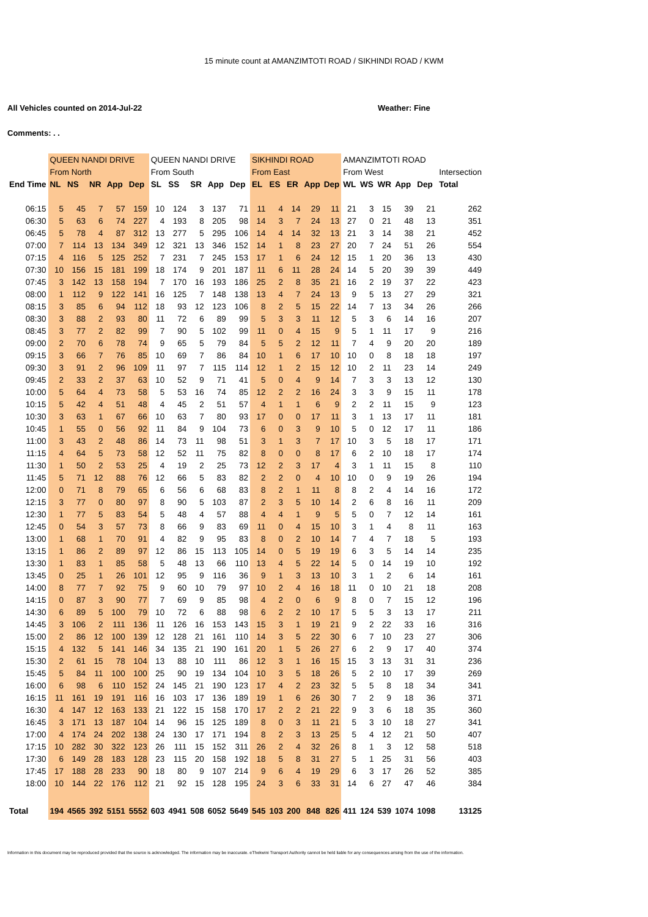15 minute count at AMANZIMTOTI ROAD / SIKHINDI ROAD / KWM
All Vehicles counted on 2014-Jul-22 Weather: Fine
Comments: . .
| | QUEEN NANDI DRIVE | | | | | QUEEN NANDI DRIVE | | | | | SIKHINDI ROAD | | | | | AMANZIMTOTI ROAD | | | | | |
| | From North | | | | | From South | | | | | From East | | | | | From West | | | | | Intersection |
| End Time | NL | NS | NR | App | Dep | SL | SS | SR | App | Dep | EL | ES | ER | App | Dep | WL | WS | WR | App | Dep | Total |
| 06:15 | 5 | 45 | 7 | 57 | 159 | 10 | 124 | 3 | 137 | 71 | 11 | 4 | 14 | 29 | 11 | 21 | 3 | 15 | 39 | 21 | 262 |
| 06:30 | 5 | 63 | 6 | 74 | 227 | 4 | 193 | 8 | 205 | 98 | 14 | 3 | 7 | 24 | 13 | 27 | 0 | 21 | 48 | 13 | 351 |
| 06:45 | 5 | 78 | 4 | 87 | 312 | 13 | 277 | 5 | 295 | 106 | 14 | 4 | 14 | 32 | 13 | 21 | 3 | 14 | 38 | 21 | 452 |
| 07:00 | 7 | 114 | 13 | 134 | 349 | 12 | 321 | 13 | 346 | 152 | 14 | 1 | 8 | 23 | 27 | 20 | 7 | 24 | 51 | 26 | 554 |
| 07:15 | 4 | 116 | 5 | 125 | 252 | 7 | 231 | 7 | 245 | 153 | 17 | 1 | 6 | 24 | 12 | 15 | 1 | 20 | 36 | 13 | 430 |
| 07:30 | 10 | 156 | 15 | 181 | 199 | 18 | 174 | 9 | 201 | 187 | 11 | 6 | 11 | 28 | 24 | 14 | 5 | 20 | 39 | 39 | 449 |
| 07:45 | 3 | 142 | 13 | 158 | 194 | 7 | 170 | 16 | 193 | 186 | 25 | 2 | 8 | 35 | 21 | 16 | 2 | 19 | 37 | 22 | 423 |
| 08:00 | 1 | 112 | 9 | 122 | 141 | 16 | 125 | 7 | 148 | 138 | 13 | 4 | 7 | 24 | 13 | 9 | 5 | 13 | 27 | 29 | 321 |
| 08:15 | 3 | 85 | 6 | 94 | 112 | 18 | 93 | 12 | 123 | 106 | 8 | 2 | 5 | 15 | 22 | 14 | 7 | 13 | 34 | 26 | 266 |
| 08:30 | 3 | 88 | 2 | 93 | 80 | 11 | 72 | 6 | 89 | 99 | 5 | 3 | 3 | 11 | 12 | 5 | 3 | 6 | 14 | 16 | 207 |
| 08:45 | 3 | 77 | 2 | 82 | 99 | 7 | 90 | 5 | 102 | 99 | 11 | 0 | 4 | 15 | 9 | 5 | 1 | 11 | 17 | 9 | 216 |
| 09:00 | 2 | 70 | 6 | 78 | 74 | 9 | 65 | 5 | 79 | 84 | 5 | 5 | 2 | 12 | 11 | 7 | 4 | 9 | 20 | 20 | 189 |
| 09:15 | 3 | 66 | 7 | 76 | 85 | 10 | 69 | 7 | 86 | 84 | 10 | 1 | 6 | 17 | 10 | 10 | 0 | 8 | 18 | 18 | 197 |
| 09:30 | 3 | 91 | 2 | 96 | 109 | 11 | 97 | 7 | 115 | 114 | 12 | 1 | 2 | 15 | 12 | 10 | 2 | 11 | 23 | 14 | 249 |
| 09:45 | 2 | 33 | 2 | 37 | 63 | 10 | 52 | 9 | 71 | 41 | 5 | 0 | 4 | 9 | 14 | 7 | 3 | 3 | 13 | 12 | 130 |
| 10:00 | 5 | 64 | 4 | 73 | 58 | 5 | 53 | 16 | 74 | 85 | 12 | 2 | 2 | 16 | 24 | 3 | 3 | 9 | 15 | 11 | 178 |
| 10:15 | 5 | 42 | 4 | 51 | 48 | 4 | 45 | 2 | 51 | 57 | 4 | 1 | 1 | 6 | 9 | 2 | 2 | 11 | 15 | 9 | 123 |
| 10:30 | 3 | 63 | 1 | 67 | 66 | 10 | 63 | 7 | 80 | 93 | 17 | 0 | 0 | 17 | 11 | 3 | 1 | 13 | 17 | 11 | 181 |
| 10:45 | 1 | 55 | 0 | 56 | 92 | 11 | 84 | 9 | 104 | 73 | 6 | 0 | 3 | 9 | 10 | 5 | 0 | 12 | 17 | 11 | 186 |
| 11:00 | 3 | 43 | 2 | 48 | 86 | 14 | 73 | 11 | 98 | 51 | 3 | 1 | 3 | 7 | 17 | 10 | 3 | 5 | 18 | 17 | 171 |
| 11:15 | 4 | 64 | 5 | 73 | 58 | 12 | 52 | 11 | 75 | 82 | 8 | 0 | 0 | 8 | 17 | 6 | 2 | 10 | 18 | 17 | 174 |
| 11:30 | 1 | 50 | 2 | 53 | 25 | 4 | 19 | 2 | 25 | 73 | 12 | 2 | 3 | 17 | 4 | 3 | 1 | 11 | 15 | 8 | 110 |
| 11:45 | 5 | 71 | 12 | 88 | 76 | 12 | 66 | 5 | 83 | 82 | 2 | 2 | 0 | 4 | 10 | 10 | 0 | 9 | 19 | 26 | 194 |
| 12:00 | 0 | 71 | 8 | 79 | 65 | 6 | 56 | 6 | 68 | 83 | 8 | 2 | 1 | 11 | 8 | 8 | 2 | 4 | 14 | 16 | 172 |
| 12:15 | 3 | 77 | 0 | 80 | 97 | 8 | 90 | 5 | 103 | 87 | 2 | 3 | 5 | 10 | 14 | 2 | 6 | 8 | 16 | 11 | 209 |
| 12:30 | 1 | 77 | 5 | 83 | 54 | 5 | 48 | 4 | 57 | 88 | 4 | 4 | 1 | 9 | 5 | 5 | 0 | 7 | 12 | 14 | 161 |
| 12:45 | 0 | 54 | 3 | 57 | 73 | 8 | 66 | 9 | 83 | 69 | 11 | 0 | 4 | 15 | 10 | 3 | 1 | 4 | 8 | 11 | 163 |
| 13:00 | 1 | 68 | 1 | 70 | 91 | 4 | 82 | 9 | 95 | 83 | 8 | 0 | 2 | 10 | 14 | 7 | 4 | 7 | 18 | 5 | 193 |
| 13:15 | 1 | 86 | 2 | 89 | 97 | 12 | 86 | 15 | 113 | 105 | 14 | 0 | 5 | 19 | 19 | 6 | 3 | 5 | 14 | 14 | 235 |
| 13:30 | 1 | 83 | 1 | 85 | 58 | 5 | 48 | 13 | 66 | 110 | 13 | 4 | 5 | 22 | 14 | 5 | 0 | 14 | 19 | 10 | 192 |
| 13:45 | 0 | 25 | 1 | 26 | 101 | 12 | 95 | 9 | 116 | 36 | 9 | 1 | 3 | 13 | 10 | 3 | 1 | 2 | 6 | 14 | 161 |
| 14:00 | 8 | 77 | 7 | 92 | 75 | 9 | 60 | 10 | 79 | 97 | 10 | 2 | 4 | 16 | 18 | 11 | 0 | 10 | 21 | 18 | 208 |
| 14:15 | 0 | 87 | 3 | 90 | 77 | 7 | 69 | 9 | 85 | 98 | 4 | 2 | 0 | 6 | 9 | 8 | 0 | 7 | 15 | 12 | 196 |
| 14:30 | 6 | 89 | 5 | 100 | 79 | 10 | 72 | 6 | 88 | 98 | 6 | 2 | 2 | 10 | 17 | 5 | 5 | 3 | 13 | 17 | 211 |
| 14:45 | 3 | 106 | 2 | 111 | 136 | 11 | 126 | 16 | 153 | 143 | 15 | 3 | 1 | 19 | 21 | 9 | 2 | 22 | 33 | 16 | 316 |
| 15:00 | 2 | 86 | 12 | 100 | 139 | 12 | 128 | 21 | 161 | 110 | 14 | 3 | 5 | 22 | 30 | 6 | 7 | 10 | 23 | 27 | 306 |
| 15:15 | 4 | 132 | 5 | 141 | 146 | 34 | 135 | 21 | 190 | 161 | 20 | 1 | 5 | 26 | 27 | 6 | 2 | 9 | 17 | 40 | 374 |
| 15:30 | 2 | 61 | 15 | 78 | 104 | 13 | 88 | 10 | 111 | 86 | 12 | 3 | 1 | 16 | 15 | 15 | 3 | 13 | 31 | 31 | 236 |
| 15:45 | 5 | 84 | 11 | 100 | 100 | 25 | 90 | 19 | 134 | 104 | 10 | 3 | 5 | 18 | 26 | 5 | 2 | 10 | 17 | 39 | 269 |
| 16:00 | 6 | 98 | 6 | 110 | 152 | 24 | 145 | 21 | 190 | 123 | 17 | 4 | 2 | 23 | 32 | 5 | 5 | 8 | 18 | 34 | 341 |
| 16:15 | 11 | 161 | 19 | 191 | 116 | 16 | 103 | 17 | 136 | 189 | 19 | 1 | 6 | 26 | 30 | 7 | 2 | 9 | 18 | 36 | 371 |
| 16:30 | 4 | 147 | 12 | 163 | 133 | 21 | 122 | 15 | 158 | 170 | 17 | 2 | 2 | 21 | 22 | 9 | 3 | 6 | 18 | 35 | 360 |
| 16:45 | 3 | 171 | 13 | 187 | 104 | 14 | 96 | 15 | 125 | 189 | 8 | 0 | 3 | 11 | 21 | 5 | 3 | 10 | 18 | 27 | 341 |
| 17:00 | 4 | 174 | 24 | 202 | 138 | 24 | 130 | 17 | 171 | 194 | 8 | 2 | 3 | 13 | 25 | 5 | 4 | 12 | 21 | 50 | 407 |
| 17:15 | 10 | 282 | 30 | 322 | 123 | 26 | 111 | 15 | 152 | 311 | 26 | 2 | 4 | 32 | 26 | 8 | 1 | 3 | 12 | 58 | 518 |
| 17:30 | 6 | 149 | 28 | 183 | 128 | 23 | 115 | 20 | 158 | 192 | 18 | 5 | 8 | 31 | 27 | 5 | 1 | 25 | 31 | 56 | 403 |
| 17:45 | 17 | 188 | 28 | 233 | 90 | 18 | 80 | 9 | 107 | 214 | 9 | 6 | 4 | 19 | 29 | 6 | 3 | 17 | 26 | 52 | 385 |
| 18:00 | 10 | 144 | 22 | 176 | 112 | 21 | 92 | 15 | 128 | 195 | 24 | 3 | 6 | 33 | 31 | 14 | 6 | 27 | 47 | 46 | 384 |
| Total | 194 | 4565 | 392 | 5151 | 5552 | 603 | 4941 | 508 | 6052 | 5649 | 545 | 103 | 200 | 848 | 826 | 411 | 124 | 539 | 1074 | 1098 | 13125 |
Information in this document may be reproduced provided that the source is acknowledged. The information may be inaccurate. eThekwini Transport Authority cannot be held liable for any consequences arising from the use of the information.